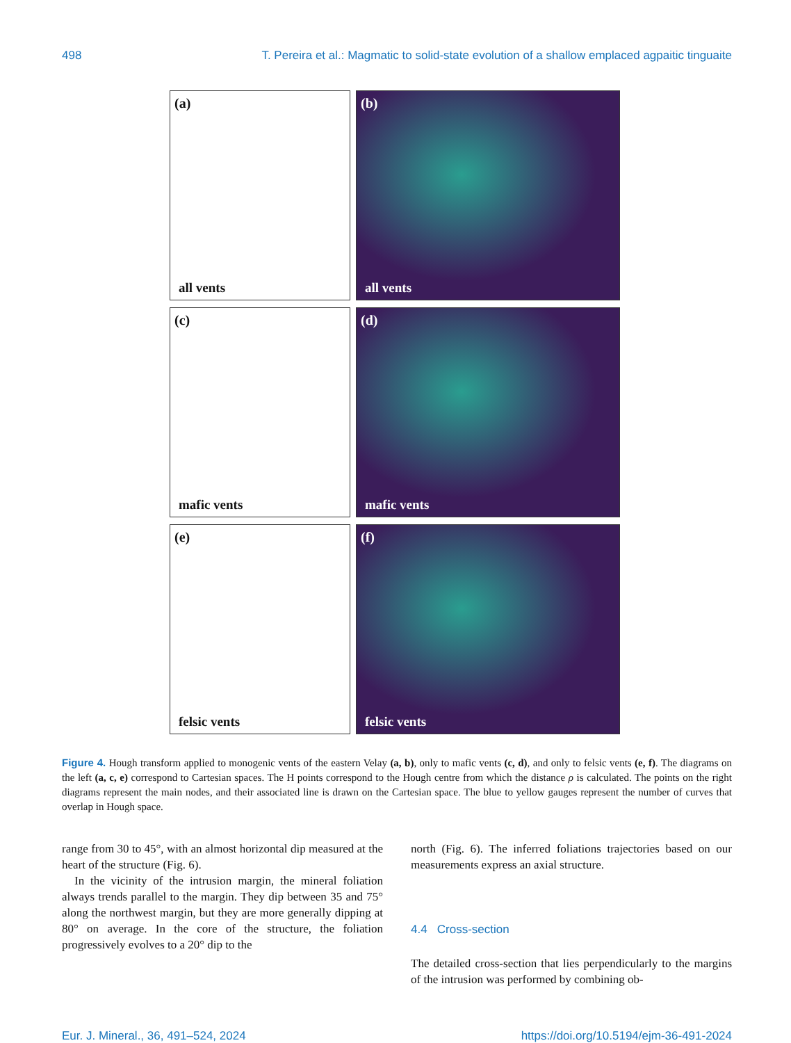498 T. Pereira et al.: Magmatic to solid-state evolution of a shallow emplaced agpaitic tinguaite
(a)
all vents
(b)
all vents
(c)
mafic vents
(d)
mafic vents
(e)
felsic vents
(f)
felsic vents
Figure 4. Hough transform applied to monogenic vents of the eastern Velay (a, b), only to mafic vents (c, d), and only to felsic vents (e, f). The diagrams on the left (a, c, e) correspond to Cartesian spaces. The H points correspond to the Hough centre from which the distance ρ is calculated. The points on the right diagrams represent the main nodes, and their associated line is drawn on the Cartesian space. The blue to yellow gauges represent the number of curves that overlap in Hough space.
range from 30 to 45°, with an almost horizontal dip measured at the heart of the structure (Fig. 6).
In the vicinity of the intrusion margin, the mineral foliation always trends parallel to the margin. They dip between 35 and 75° along the northwest margin, but they are more generally dipping at 80° on average. In the core of the structure, the foliation progressively evolves to a 20° dip to the
north (Fig. 6). The inferred foliations trajectories based on our measurements express an axial structure.
4.4 Cross-section
The detailed cross-section that lies perpendicularly to the margins of the intrusion was performed by combining ob-
Eur. J. Mineral., 36, 491–524, 2024 https://doi.org/10.5194/ejm-36-491-2024